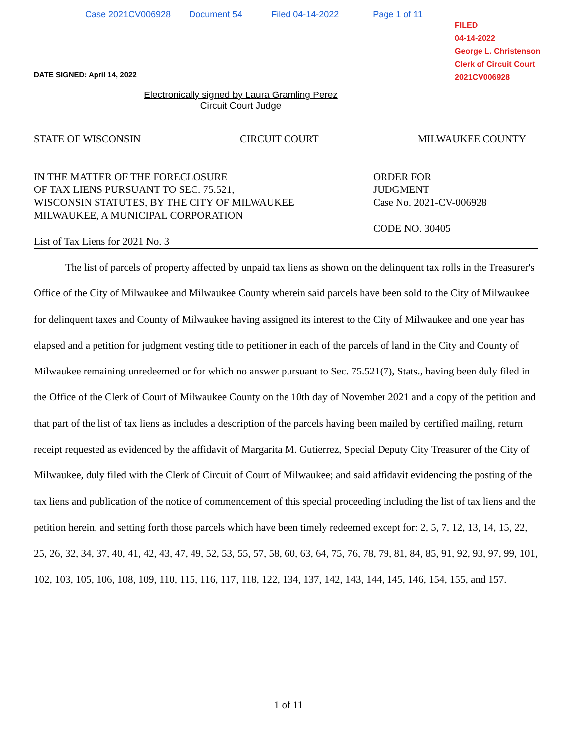Case 2021CV006928 Document 54 Filed 04-14-2022 Page 1 of 11
FILED
04-14-2022
George L. Christenson
Clerk of Circuit Court
2021CV006928
DATE SIGNED: April 14, 2022
Electronically signed by Laura Gramling Perez
Circuit Court Judge
STATE OF WISCONSIN CIRCUIT COURT MILWAUKEE COUNTY
IN THE MATTER OF THE FORECLOSURE
OF TAX LIENS PURSUANT TO SEC. 75.521,
WISCONSIN STATUTES, BY THE CITY OF MILWAUKEE
MILWAUKEE, A MUNICIPAL CORPORATION
List of Tax Liens for 2021 No. 3
ORDER FOR
JUDGMENT
Case No. 2021-CV-006928
CODE NO. 30405
The list of parcels of property affected by unpaid tax liens as shown on the delinquent tax rolls in the Treasurer's Office of the City of Milwaukee and Milwaukee County wherein said parcels have been sold to the City of Milwaukee for delinquent taxes and County of Milwaukee having assigned its interest to the City of Milwaukee and one year has elapsed and a petition for judgment vesting title to petitioner in each of the parcels of land in the City and County of Milwaukee remaining unredeemed or for which no answer pursuant to Sec. 75.521(7), Stats., having been duly filed in the Office of the Clerk of Court of Milwaukee County on the 10th day of November 2021 and a copy of the petition and that part of the list of tax liens as includes a description of the parcels having been mailed by certified mailing, return receipt requested as evidenced by the affidavit of Margarita M. Gutierrez, Special Deputy City Treasurer of the City of Milwaukee, duly filed with the Clerk of Circuit of Court of Milwaukee; and said affidavit evidencing the posting of the tax liens and publication of the notice of commencement of this special proceeding including the list of tax liens and the petition herein, and setting forth those parcels which have been timely redeemed except for: 2, 5, 7, 12, 13, 14, 15, 22, 25, 26, 32, 34, 37, 40, 41, 42, 43, 47, 49, 52, 53, 55, 57, 58, 60, 63, 64, 75, 76, 78, 79, 81, 84, 85, 91, 92, 93, 97, 99, 101, 102, 103, 105, 106, 108, 109, 110, 115, 116, 117, 118, 122, 134, 137, 142, 143, 144, 145, 146, 154, 155, and 157.
1 of 11